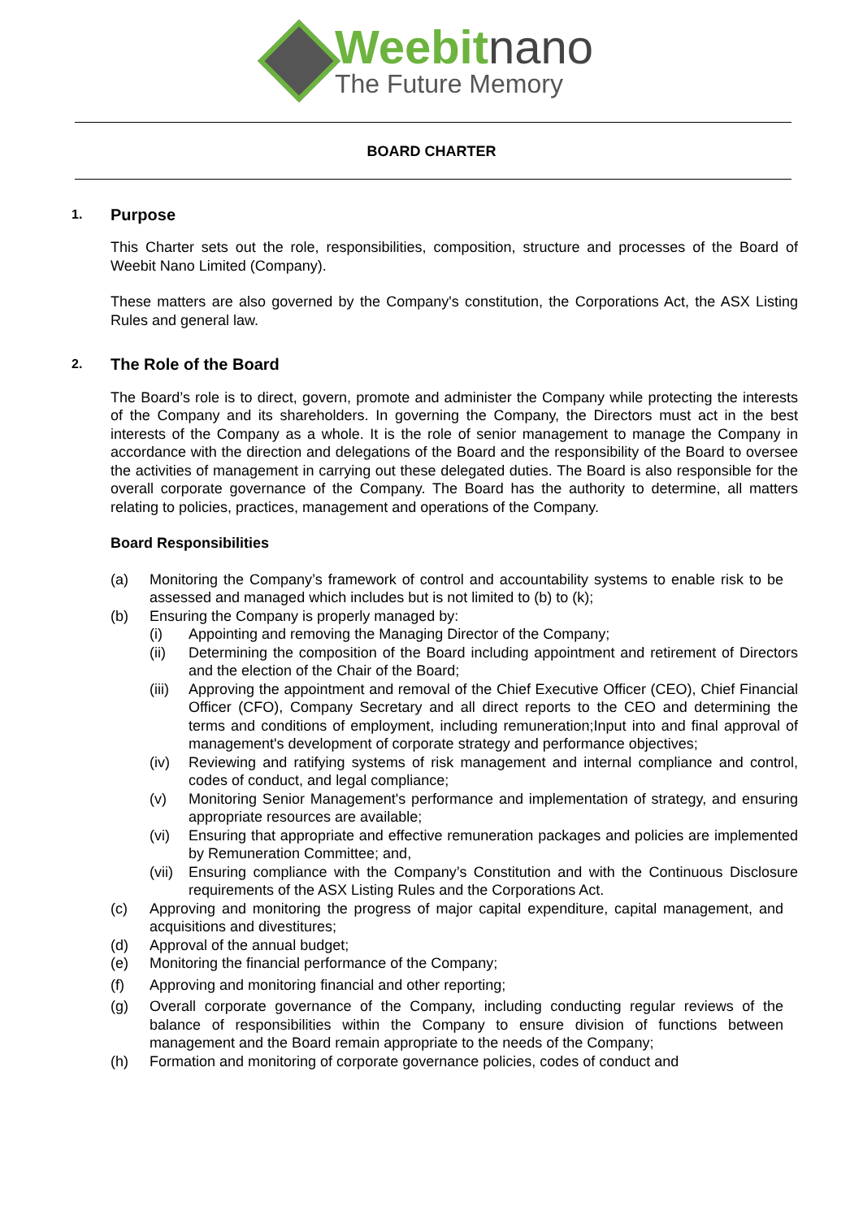Weebitnano
The Future Memory
BOARD CHARTER
1. Purpose
This Charter sets out the role, responsibilities, composition, structure and processes of the Board of Weebit Nano Limited (Company).
These matters are also governed by the Company's constitution, the Corporations Act, the ASX Listing Rules and general law.
2. The Role of the Board
The Board’s role is to direct, govern, promote and administer the Company while protecting the interests of the Company and its shareholders. In governing the Company, the Directors must act in the best interests of the Company as a whole. It is the role of senior management to manage the Company in accordance with the direction and delegations of the Board and the responsibility of the Board to oversee the activities of management in carrying out these delegated duties. The Board is also responsible for the overall corporate governance of the Company. The Board has the authority to determine, all matters relating to policies, practices, management and operations of the Company.
Board Responsibilities
(a) Monitoring the Company’s framework of control and accountability systems to enable risk to be assessed and managed which includes but is not limited to (b) to (k);
(b) Ensuring the Company is properly managed by:
(i) Appointing and removing the Managing Director of the Company;
(ii) Determining the composition of the Board including appointment and retirement of Directors and the election of the Chair of the Board;
(iii)
Approving the appointment and removal of the Chief Executive Officer (CEO), Chief Financial Officer (CFO), Company Secretary and all direct reports to the CEO and determining the terms and conditions of employment, including remuneration;Input into and final approval of management's development of corporate strategy and performance objectives;
(iv) Reviewing and ratifying systems of risk management and internal compliance and control, codes of conduct, and legal compliance;
(v) Monitoring Senior Management's performance and implementation of strategy, and ensuring appropriate resources are available;
(vi) Ensuring that appropriate and effective remuneration packages and policies are implemented by Remuneration Committee; and,
(vii)
Ensuring compliance with the Company’s Constitution and with the Continuous Disclosure requirements of the ASX Listing Rules and the Corporations Act.
(c) Approving and monitoring the progress of major capital expenditure, capital management, and acquisitions and divestitures;
(d) Approval of the annual budget;
(e) Monitoring the financial performance of the Company;
(f) Approving and monitoring financial and other reporting;
(g) Overall corporate governance of the Company, including conducting regular reviews of the balance of responsibilities within the Company to ensure division of functions between management and the Board remain appropriate to the needs of the Company;
(h) Formation and monitoring of corporate governance policies, codes of conduct and